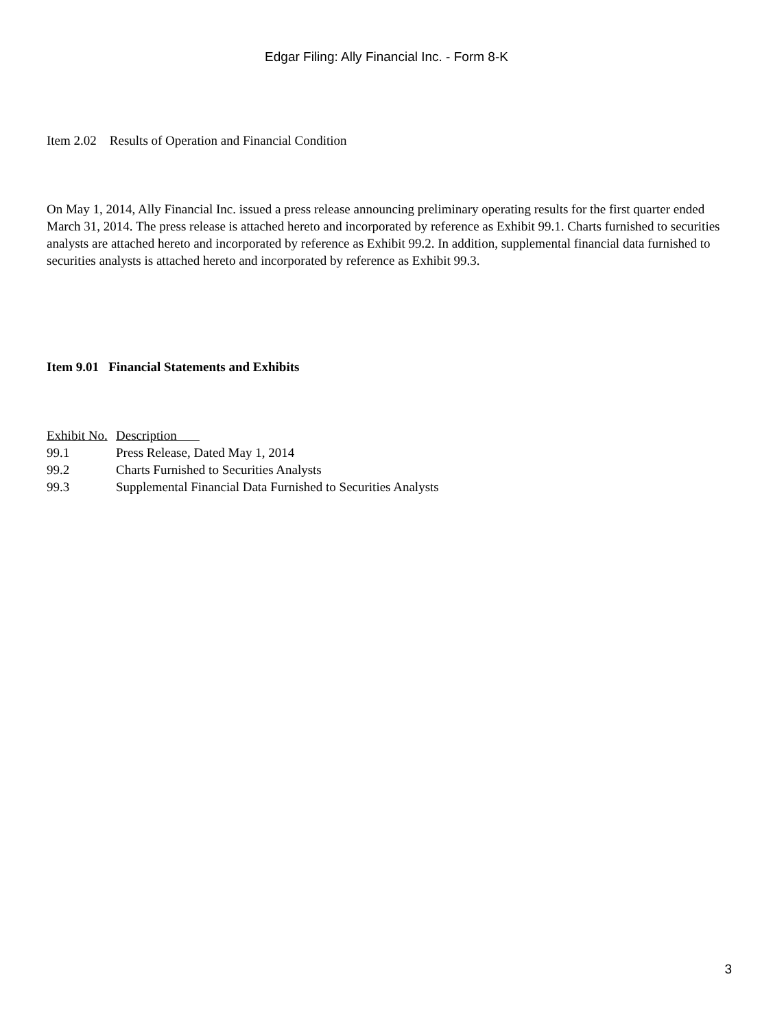Edgar Filing: Ally Financial Inc. - Form 8-K
Item 2.02 Results of Operation and Financial Condition
On May 1, 2014, Ally Financial Inc. issued a press release announcing preliminary operating results for the first quarter ended March 31, 2014. The press release is attached hereto and incorporated by reference as Exhibit 99.1. Charts furnished to securities analysts are attached hereto and incorporated by reference as Exhibit 99.2. In addition, supplemental financial data furnished to securities analysts is attached hereto and incorporated by reference as Exhibit 99.3.
Item 9.01 Financial Statements and Exhibits
| Exhibit No. | Description |
| --- | --- |
| 99.1 | Press Release, Dated May 1, 2014 |
| 99.2 | Charts Furnished to Securities Analysts |
| 99.3 | Supplemental Financial Data Furnished to Securities Analysts |
3